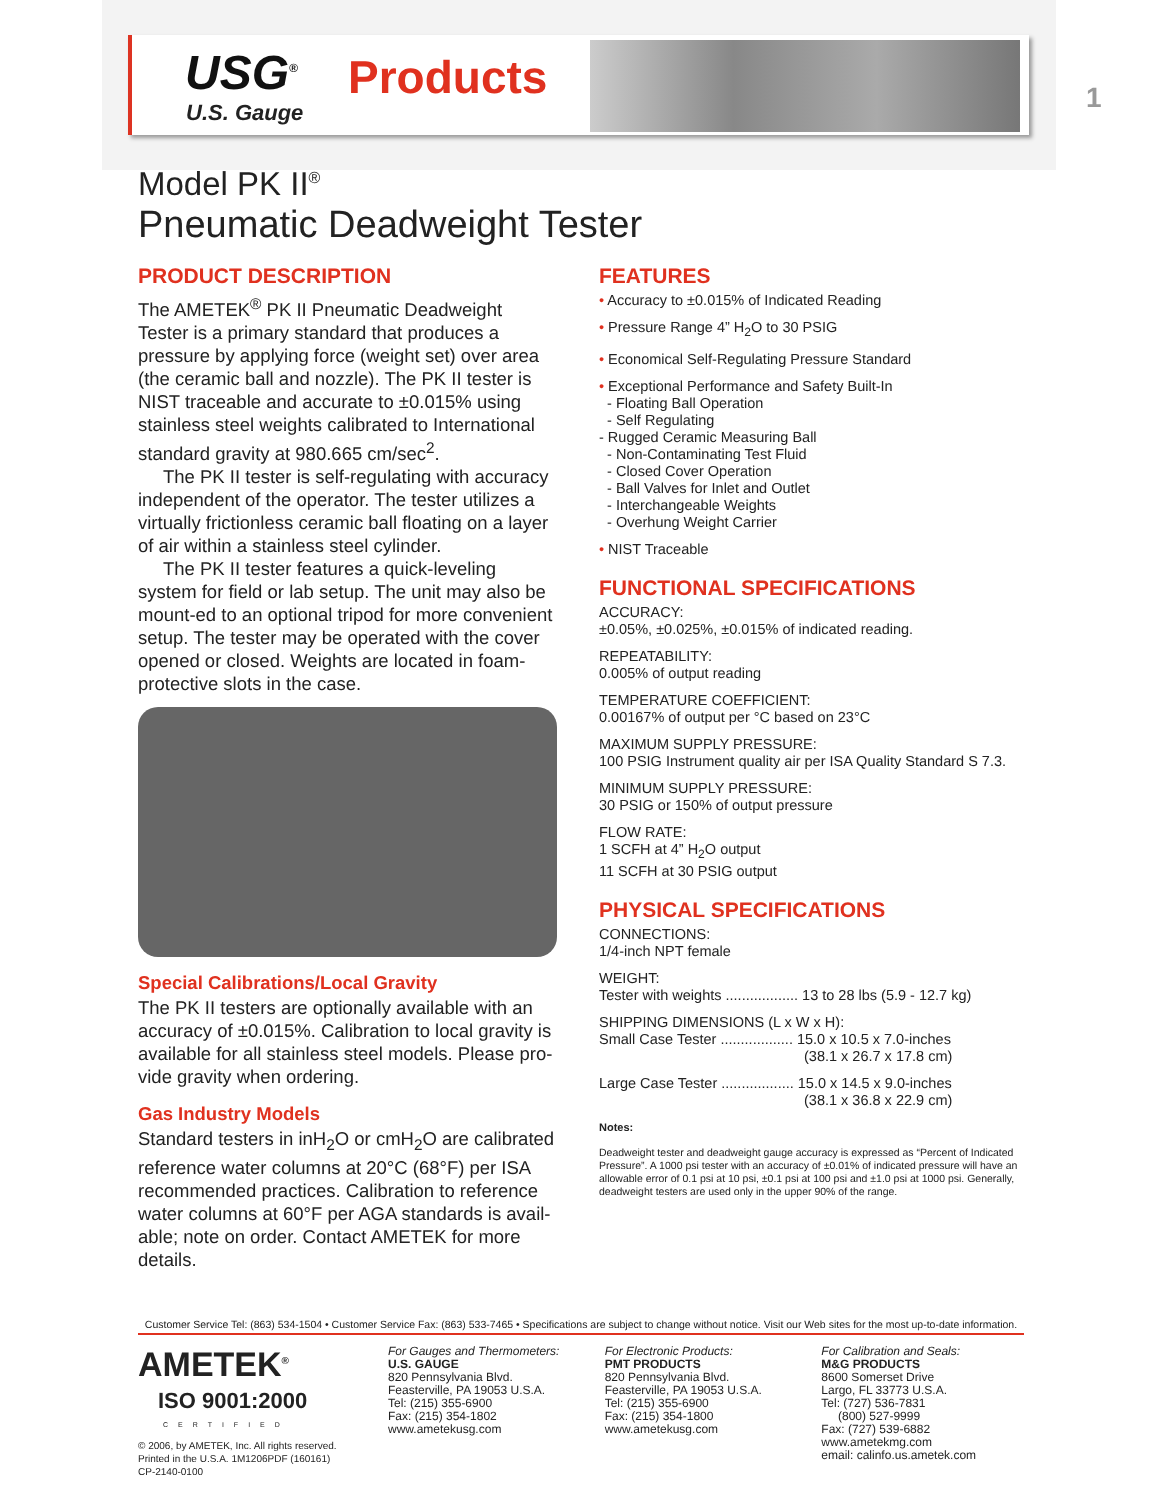USG<sup>®</sup> Products
U.S. Gauge 1
Model PK II<sup>®</sup>
Pneumatic Deadweight Tester
PRODUCT DESCRIPTION
The AMETEK<sup>®</sup> PK II Pneumatic Deadweight Tester is a primary standard that produces a pressure by applying force (weight set) over area (the ceramic ball and nozzle). The PK II tester is NIST traceable and accurate to ±0.015% using stainless steel weights calibrated to International standard gravity at 980.665 cm/sec<sup>2</sup>.
The PK II tester is self-regulating with accuracy independent of the operator. The tester utilizes a virtually frictionless ceramic ball floating on a layer of air within a stainless steel cylinder.
The PK II tester features a quick-leveling system for field or lab setup. The unit may also be mount-ed to an optional tripod for more convenient setup. The tester may be operated with the cover opened or closed. Weights are located in foam-protective slots in the case.
Special Calibrations/Local Gravity
The PK II testers are optionally available with an accuracy of ±0.015%. Calibration to local gravity is available for all stainless steel models. Please pro-vide gravity when ordering.
Gas Industry Models
Standard testers in inH<sub>2</sub>O or cmH<sub>2</sub>O are calibrated reference water columns at 20°C (68°F) per ISA recommended practices. Calibration to reference water columns at 60°F per AGA standards is avail-able; note on order. Contact AMETEK for more details.
FEATURES
• Accuracy to ±0.015% of Indicated Reading
• Pressure Range 4” H<sub>2</sub>O to 30 PSIG
• Economical Self-Regulating Pressure Standard
• Exceptional Performance and Safety Built-In
- Floating Ball Operation
- Self Regulating
- Rugged Ceramic Measuring Ball
- Non-Contaminating Test Fluid
- Closed Cover Operation
- Ball Valves for Inlet and Outlet
- Interchangeable Weights
- Overhung Weight Carrier
• NIST Traceable
FUNCTIONAL SPECIFICATIONS
ACCURACY:
±0.05%, ±0.025%, ±0.015% of indicated reading.
REPEATABILITY:
0.005% of output reading
TEMPERATURE COEFFICIENT:
0.00167% of output per °C based on 23°C
MAXIMUM SUPPLY PRESSURE:
100 PSIG Instrument quality air per ISA Quality Standard S 7.3.
MINIMUM SUPPLY PRESSURE:
30 PSIG or 150% of output pressure
FLOW RATE:
1 SCFH at 4” H<sub>2</sub>O output
11 SCFH at 30 PSIG output
PHYSICAL SPECIFICATIONS
CONNECTIONS:
1/4-inch NPT female
WEIGHT:
Tester with weights .................. 13 to 28 lbs (5.9 - 12.7 kg)
SHIPPING DIMENSIONS (L x W x H):
Small Case Tester .................. 15.0 x 10.5 x 7.0-inches
(38.1 x 26.7 x 17.8 cm)
Large Case Tester .................. 15.0 x 14.5 x 9.0-inches
(38.1 x 36.8 x 22.9 cm)
Notes:
Deadweight tester and deadweight gauge accuracy is expressed as “Percent of Indicated Pressure”. A 1000 psi tester with an accuracy of ±0.01% of indicated pressure will have an allowable error of 0.1 psi at 10 psi, ±0.1 psi at 100 psi and ±1.0 psi at 1000 psi. Generally, deadweight testers are used only in the upper 90% of the range.
Customer Service Tel: (863) 534-1504 • Customer Service Fax: (863) 533-7465 • Specifications are subject to change without notice. Visit our Web sites for the most up-to-date information.
AMETEK<sup>®</sup>
ISO 9001:2000
CERTIFIED
© 2006, by AMETEK, Inc. All rights reserved.
Printed in the U.S.A. 1M1206PDF (160161)
CP-2140-0100
For Gauges and Thermometers:
U.S. GAUGE
820 Pennsylvania Blvd.
Feasterville, PA 19053 U.S.A.
Tel: (215) 355-6900
Fax: (215) 354-1802
www.ametekusg.com
For Electronic Products:
PMT PRODUCTS
820 Pennsylvania Blvd.
Feasterville, PA 19053 U.S.A.
Tel: (215) 355-6900
Fax: (215) 354-1800
www.ametekusg.com
For Calibration and Seals:
M&G PRODUCTS
8600 Somerset Drive
Largo, FL 33773 U.S.A.
Tel: (727) 536-7831
(800) 527-9999
Fax: (727) 539-6882
www.ametekmg.com
email: calinfo.us.ametek.com